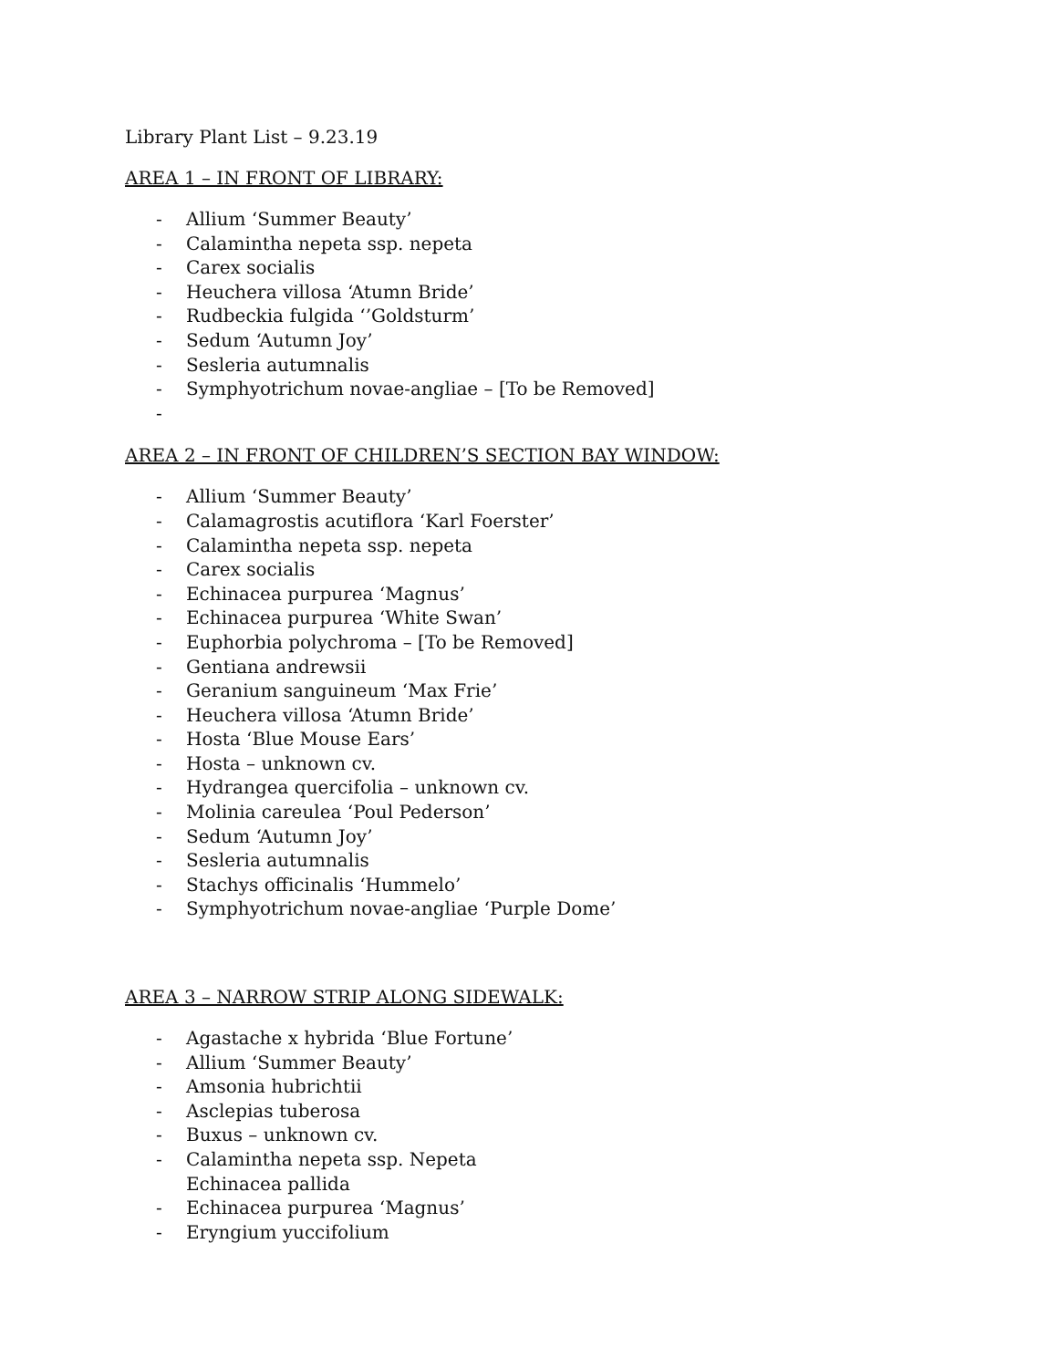Library Plant List – 9.23.19
AREA 1 – IN FRONT OF LIBRARY:
- Allium ‘Summer Beauty’
- Calamintha nepeta ssp. nepeta
- Carex socialis
- Heuchera villosa ‘Atumn Bride’
- Rudbeckia fulgida ‘’Goldsturm’
- Sedum ‘Autumn Joy’
- Sesleria autumnalis
- Symphyotrichum novae-angliae – [To be Removed]
-
AREA 2 – IN FRONT OF CHILDREN’S SECTION BAY WINDOW:
- Allium ‘Summer Beauty’
- Calamagrostis acutiflora ‘Karl Foerster’
- Calamintha nepeta ssp. nepeta
- Carex socialis
- Echinacea purpurea ‘Magnus’
- Echinacea purpurea ‘White Swan’
- Euphorbia polychroma – [To be Removed]
- Gentiana andrewsii
- Geranium sanguineum ‘Max Frie’
- Heuchera villosa ‘Atumn Bride’
- Hosta ‘Blue Mouse Ears’
- Hosta – unknown cv.
- Hydrangea quercifolia – unknown cv.
- Molinia careulea ‘Poul Pederson’
- Sedum ‘Autumn Joy’
- Sesleria autumnalis
- Stachys officinalis ‘Hummelo’
- Symphyotrichum novae-angliae ‘Purple Dome’
AREA 3 – NARROW STRIP ALONG SIDEWALK:
- Agastache x hybrida ‘Blue Fortune’
- Allium ‘Summer Beauty’
- Amsonia hubrichtii
- Asclepias tuberosa
- Buxus – unknown cv.
- Calamintha nepeta ssp. Nepeta
Echinacea pallida
- Echinacea purpurea ‘Magnus’
- Eryngium yuccifolium